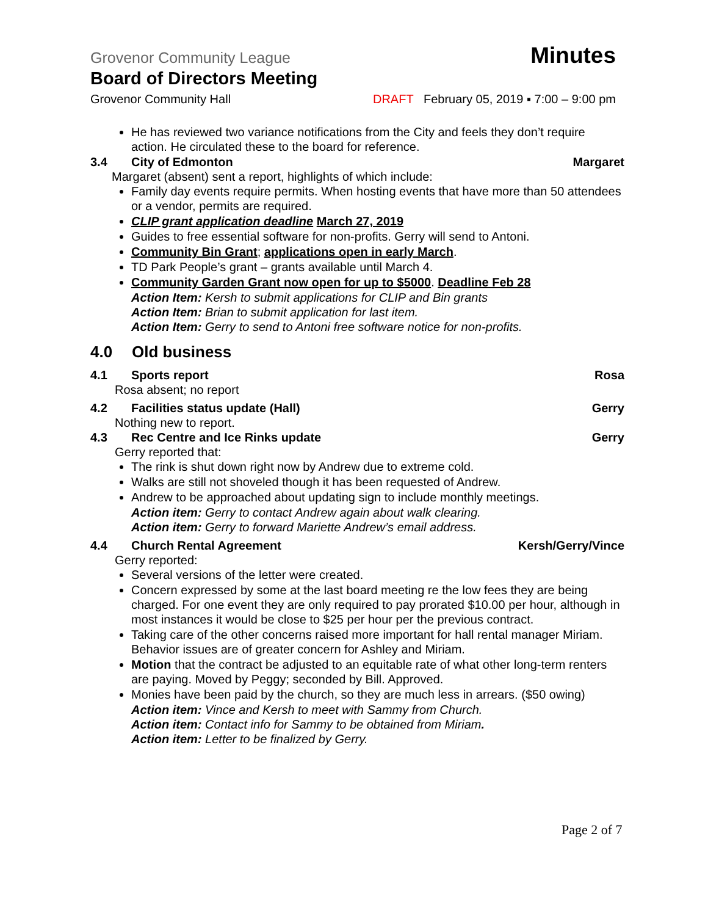Grovenor Community League Minutes
Board of Directors Meeting
Grovenor Community Hall DRAFT February 05, 2019 ▪ 7:00 – 9:00 pm
He has reviewed two variance notifications from the City and feels they don’t require action. He circulated these to the board for reference.
3.4 City of Edmonton Margaret
Margaret (absent) sent a report, highlights of which include:
Family day events require permits. When hosting events that have more than 50 attendees or a vendor, permits are required.
CLIP grant application deadline March 27, 2019
Guides to free essential software for non-profits. Gerry will send to Antoni.
Community Bin Grant; applications open in early March.
TD Park People’s grant – grants available until March 4.
Community Garden Grant now open for up to $5000. Deadline Feb 28
Action Item: Kersh to submit applications for CLIP and Bin grants
Action Item: Brian to submit application for last item.
Action Item: Gerry to send to Antoni free software notice for non-profits.
4.0 Old business
4.1 Sports report Rosa
Rosa absent; no report
4.2 Facilities status update (Hall) Gerry
Nothing new to report.
4.3 Rec Centre and Ice Rinks update Gerry
Gerry reported that:
The rink is shut down right now by Andrew due to extreme cold.
Walks are still not shoveled though it has been requested of Andrew.
Andrew to be approached about updating sign to include monthly meetings.
Action item: Gerry to contact Andrew again about walk clearing.
Action item: Gerry to forward Mariette Andrew’s email address.
4.4 Church Rental Agreement Kersh/Gerry/Vince
Gerry reported:
Several versions of the letter were created.
Concern expressed by some at the last board meeting re the low fees they are being charged. For one event they are only required to pay prorated $10.00 per hour, although in most instances it would be close to $25 per hour per the previous contract.
Taking care of the other concerns raised more important for hall rental manager Miriam. Behavior issues are of greater concern for Ashley and Miriam.
Motion that the contract be adjusted to an equitable rate of what other long-term renters are paying. Moved by Peggy; seconded by Bill. Approved.
Monies have been paid by the church, so they are much less in arrears. ($50 owing)
Action item: Vince and Kersh to meet with Sammy from Church.
Action item: Contact info for Sammy to be obtained from Miriam.
Action item: Letter to be finalized by Gerry.
Page 2 of 7